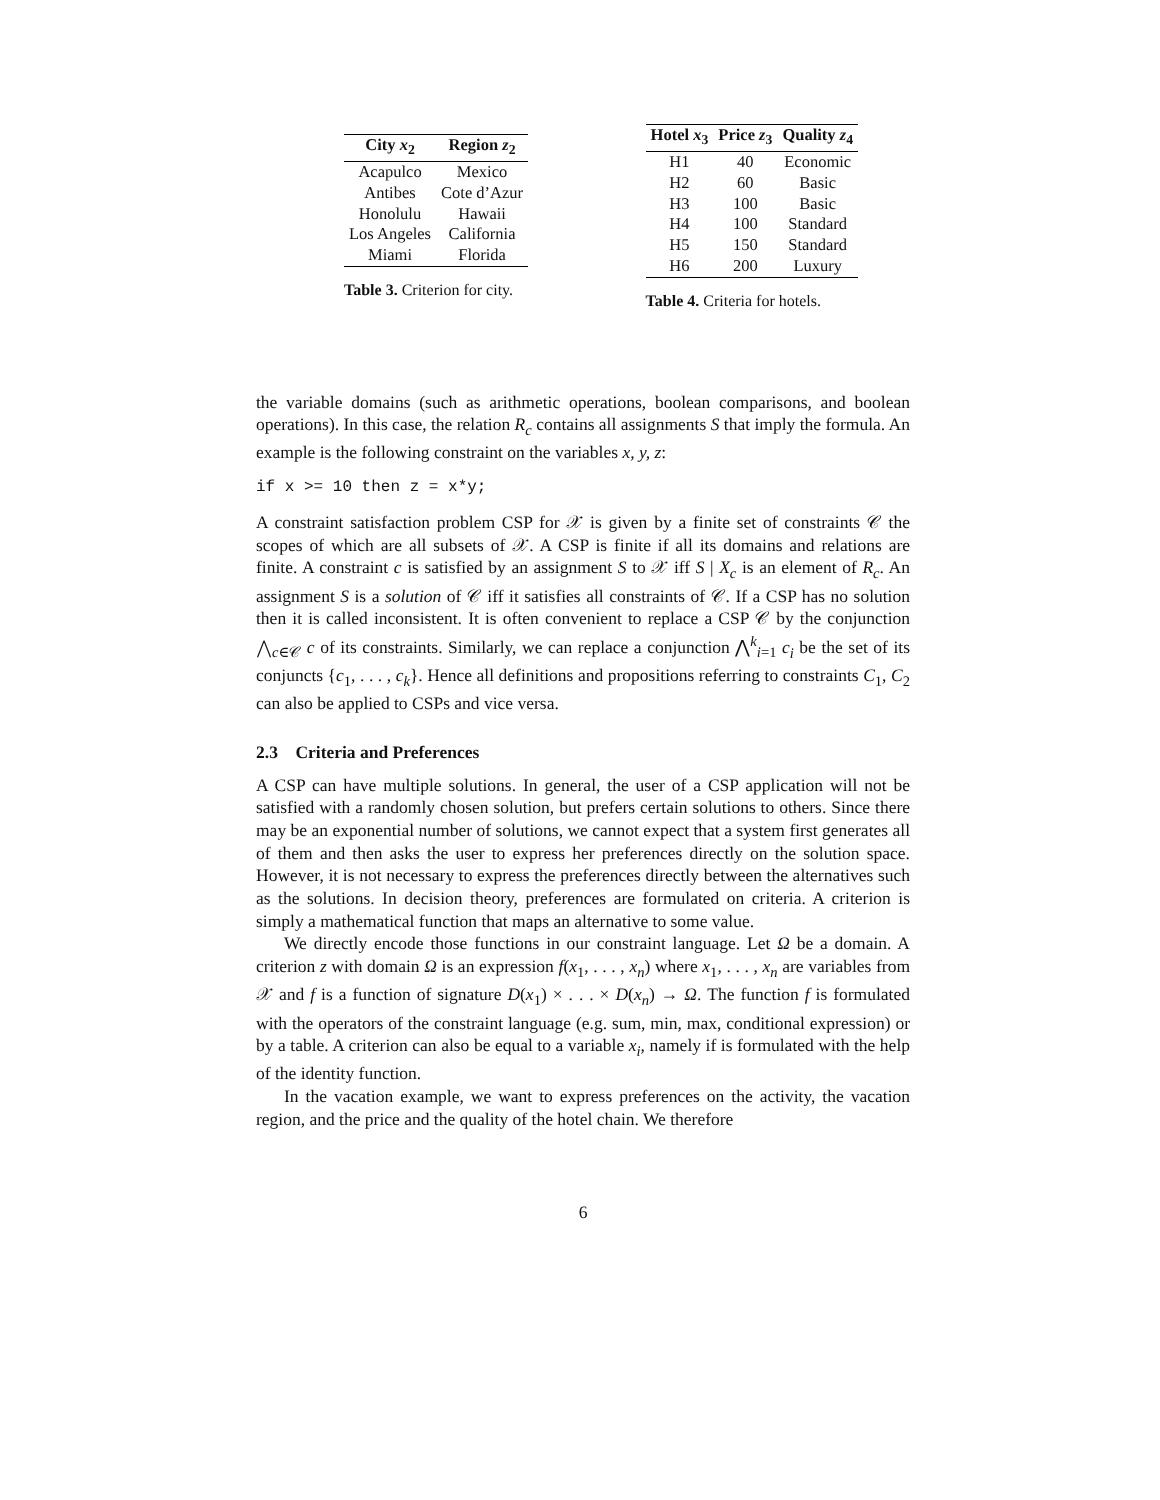| City x<sub>2</sub> | Region z<sub>2</sub> |
| --- | --- |
| Acapulco | Mexico |
| Antibes | Cote d’Azur |
| Honolulu | Hawaii |
| Los Angeles | California |
| Miami | Florida |
Table 3. Criterion for city.
| Hotel x<sub>3</sub> | Price z<sub>3</sub> | Quality z<sub>4</sub> |
| --- | --- | --- |
| H1 | 40 | Economic |
| H2 | 60 | Basic |
| H3 | 100 | Basic |
| H4 | 100 | Standard |
| H5 | 150 | Standard |
| H6 | 200 | Luxury |
Table 4. Criteria for hotels.
the variable domains (such as arithmetic operations, boolean comparisons, and boolean operations). In this case, the relation R<sub>c</sub> contains all assignments S that imply the formula. An example is the following constraint on the variables x, y, z:
if x >= 10 then z = x*y;
A constraint satisfaction problem CSP for 𝒳 is given by a finite set of constraints 𝒞 the scopes of which are all subsets of 𝒳. A CSP is finite if all its domains and relations are finite. A constraint c is satisfied by an assignment S to 𝒳 iff S | X<sub>c</sub> is an element of R<sub>c</sub>. An assignment S is a solution of 𝒞 iff it satisfies all constraints of 𝒞. If a CSP has no solution then it is called inconsistent. It is often convenient to replace a CSP 𝒞 by the conjunction ⋀<sub>c∈𝒞</sub> c of its constraints. Similarly, we can replace a conjunction ⋀<sup>k</sup><sub>i=1</sub> c<sub>i</sub> be the set of its conjuncts {c<sub>1</sub>, . . . , c<sub>k</sub>}. Hence all definitions and propositions referring to constraints C<sub>1</sub>, C<sub>2</sub> can also be applied to CSPs and vice versa.
2.3 Criteria and Preferences
A CSP can have multiple solutions. In general, the user of a CSP application will not be satisfied with a randomly chosen solution, but prefers certain solutions to others. Since there may be an exponential number of solutions, we cannot expect that a system first generates all of them and then asks the user to express her preferences directly on the solution space. However, it is not necessary to express the preferences directly between the alternatives such as the solutions. In decision theory, preferences are formulated on criteria. A criterion is simply a mathematical function that maps an alternative to some value.
We directly encode those functions in our constraint language. Let Ω be a domain. A criterion z with domain Ω is an expression f(x<sub>1</sub>, . . . , x<sub>n</sub>) where x<sub>1</sub>, . . . , x<sub>n</sub> are variables from 𝒳 and f is a function of signature D(x<sub>1</sub>) × . . . × D(x<sub>n</sub>) → Ω. The function f is formulated with the operators of the constraint language (e.g. sum, min, max, conditional expression) or by a table. A criterion can also be equal to a variable x<sub>i</sub>, namely if is formulated with the help of the identity function.
In the vacation example, we want to express preferences on the activity, the vacation region, and the price and the quality of the hotel chain. We therefore
6